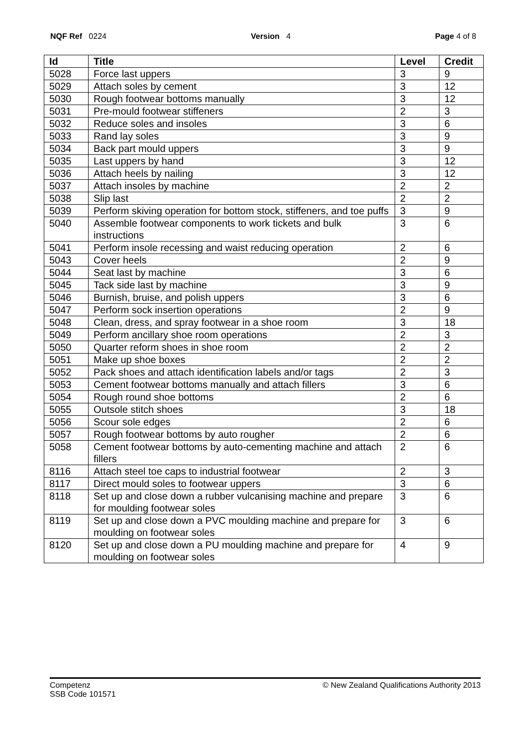NQF Ref 0224 Version 4 Page 4 of 8
| Id | Title | Level | Credit |
| --- | --- | --- | --- |
| 5028 | Force last uppers | 3 | 9 |
| 5029 | Attach soles by cement | 3 | 12 |
| 5030 | Rough footwear bottoms manually | 3 | 12 |
| 5031 | Pre-mould footwear stiffeners | 2 | 3 |
| 5032 | Reduce soles and insoles | 3 | 6 |
| 5033 | Rand lay soles | 3 | 9 |
| 5034 | Back part mould uppers | 3 | 9 |
| 5035 | Last uppers by hand | 3 | 12 |
| 5036 | Attach heels by nailing | 3 | 12 |
| 5037 | Attach insoles by machine | 2 | 2 |
| 5038 | Slip last | 2 | 2 |
| 5039 | Perform skiving operation for bottom stock, stiffeners, and toe puffs | 3 | 9 |
| 5040 | Assemble footwear components to work tickets and bulk instructions | 3 | 6 |
| 5041 | Perform insole recessing and waist reducing operation | 2 | 6 |
| 5043 | Cover heels | 2 | 9 |
| 5044 | Seat last by machine | 3 | 6 |
| 5045 | Tack side last by machine | 3 | 9 |
| 5046 | Burnish, bruise, and polish uppers | 3 | 6 |
| 5047 | Perform sock insertion operations | 2 | 9 |
| 5048 | Clean, dress, and spray footwear in a shoe room | 3 | 18 |
| 5049 | Perform ancillary shoe room operations | 2 | 3 |
| 5050 | Quarter reform shoes in shoe room | 2 | 2 |
| 5051 | Make up shoe boxes | 2 | 2 |
| 5052 | Pack shoes and attach identification labels and/or tags | 2 | 3 |
| 5053 | Cement footwear bottoms manually and attach fillers | 3 | 6 |
| 5054 | Rough round shoe bottoms | 2 | 6 |
| 5055 | Outsole stitch shoes | 3 | 18 |
| 5056 | Scour sole edges | 2 | 6 |
| 5057 | Rough footwear bottoms by auto rougher | 2 | 6 |
| 5058 | Cement footwear bottoms by auto-cementing machine and attach fillers | 2 | 6 |
| 8116 | Attach steel toe caps to industrial footwear | 2 | 3 |
| 8117 | Direct mould soles to footwear uppers | 3 | 6 |
| 8118 | Set up and close down a rubber vulcanising machine and prepare for moulding footwear soles | 3 | 6 |
| 8119 | Set up and close down a PVC moulding machine and prepare for moulding on footwear soles | 3 | 6 |
| 8120 | Set up and close down a PU moulding machine and prepare for moulding on footwear soles | 4 | 9 |
Competenz
SSB Code 101571 © New Zealand Qualifications Authority 2013